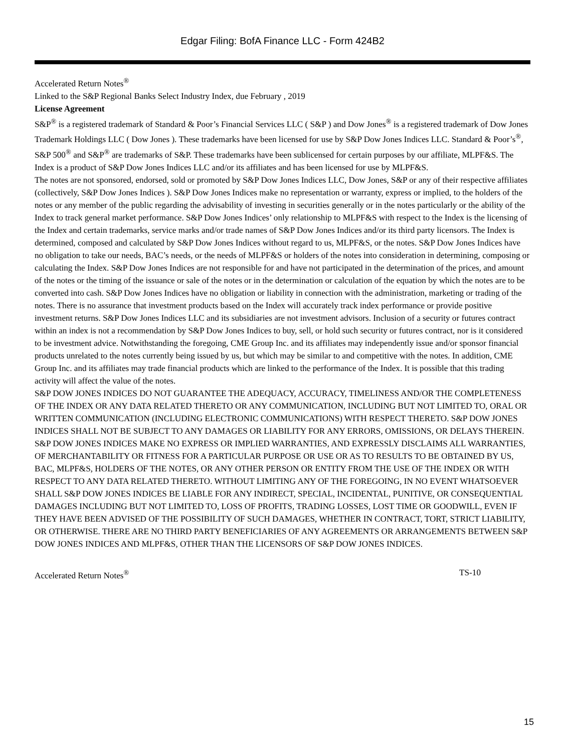Edgar Filing: BofA Finance LLC - Form 424B2
Accelerated Return Notes<sup>®</sup>
Linked to the S&P Regional Banks Select Industry Index, due February , 2019
License Agreement
S&P<sup>®</sup> is a registered trademark of Standard & Poor’s Financial Services LLC ( S&P ) and Dow Jones<sup>®</sup> is a registered trademark of Dow Jones Trademark Holdings LLC ( Dow Jones ). These trademarks have been licensed for use by S&P Dow Jones Indices LLC. Standard & Poor’s<sup>®</sup>, S&P 500<sup>®</sup> and S&P<sup>®</sup> are trademarks of S&P. These trademarks have been sublicensed for certain purposes by our affiliate, MLPF&S. The Index is a product of S&P Dow Jones Indices LLC and/or its affiliates and has been licensed for use by MLPF&S.
The notes are not sponsored, endorsed, sold or promoted by S&P Dow Jones Indices LLC, Dow Jones, S&P or any of their respective affiliates (collectively, S&P Dow Jones Indices ). S&P Dow Jones Indices make no representation or warranty, express or implied, to the holders of the notes or any member of the public regarding the advisability of investing in securities generally or in the notes particularly or the ability of the Index to track general market performance. S&P Dow Jones Indices’ only relationship to MLPF&S with respect to the Index is the licensing of the Index and certain trademarks, service marks and/or trade names of S&P Dow Jones Indices and/or its third party licensors. The Index is determined, composed and calculated by S&P Dow Jones Indices without regard to us, MLPF&S, or the notes. S&P Dow Jones Indices have no obligation to take our needs, BAC’s needs, or the needs of MLPF&S or holders of the notes into consideration in determining, composing or calculating the Index. S&P Dow Jones Indices are not responsible for and have not participated in the determination of the prices, and amount of the notes or the timing of the issuance or sale of the notes or in the determination or calculation of the equation by which the notes are to be converted into cash. S&P Dow Jones Indices have no obligation or liability in connection with the administration, marketing or trading of the notes. There is no assurance that investment products based on the Index will accurately track index performance or provide positive investment returns. S&P Dow Jones Indices LLC and its subsidiaries are not investment advisors. Inclusion of a security or futures contract within an index is not a recommendation by S&P Dow Jones Indices to buy, sell, or hold such security or futures contract, nor is it considered to be investment advice. Notwithstanding the foregoing, CME Group Inc. and its affiliates may independently issue and/or sponsor financial products unrelated to the notes currently being issued by us, but which may be similar to and competitive with the notes. In addition, CME Group Inc. and its affiliates may trade financial products which are linked to the performance of the Index. It is possible that this trading activity will affect the value of the notes.
S&P DOW JONES INDICES DO NOT GUARANTEE THE ADEQUACY, ACCURACY, TIMELINESS AND/OR THE COMPLETENESS OF THE INDEX OR ANY DATA RELATED THERETO OR ANY COMMUNICATION, INCLUDING BUT NOT LIMITED TO, ORAL OR WRITTEN COMMUNICATION (INCLUDING ELECTRONIC COMMUNICATIONS) WITH RESPECT THERETO. S&P DOW JONES INDICES SHALL NOT BE SUBJECT TO ANY DAMAGES OR LIABILITY FOR ANY ERRORS, OMISSIONS, OR DELAYS THEREIN. S&P DOW JONES INDICES MAKE NO EXPRESS OR IMPLIED WARRANTIES, AND EXPRESSLY DISCLAIMS ALL WARRANTIES, OF MERCHANTABILITY OR FITNESS FOR A PARTICULAR PURPOSE OR USE OR AS TO RESULTS TO BE OBTAINED BY US, BAC, MLPF&S, HOLDERS OF THE NOTES, OR ANY OTHER PERSON OR ENTITY FROM THE USE OF THE INDEX OR WITH RESPECT TO ANY DATA RELATED THERETO. WITHOUT LIMITING ANY OF THE FOREGOING, IN NO EVENT WHATSOEVER SHALL S&P DOW JONES INDICES BE LIABLE FOR ANY INDIRECT, SPECIAL, INCIDENTAL, PUNITIVE, OR CONSEQUENTIAL DAMAGES INCLUDING BUT NOT LIMITED TO, LOSS OF PROFITS, TRADING LOSSES, LOST TIME OR GOODWILL, EVEN IF THEY HAVE BEEN ADVISED OF THE POSSIBILITY OF SUCH DAMAGES, WHETHER IN CONTRACT, TORT, STRICT LIABILITY, OR OTHERWISE. THERE ARE NO THIRD PARTY BENEFICIARIES OF ANY AGREEMENTS OR ARRANGEMENTS BETWEEN S&P DOW JONES INDICES AND MLPF&S, OTHER THAN THE LICENSORS OF S&P DOW JONES INDICES.
Accelerated Return Notes<sup>®</sup> TS-10
15